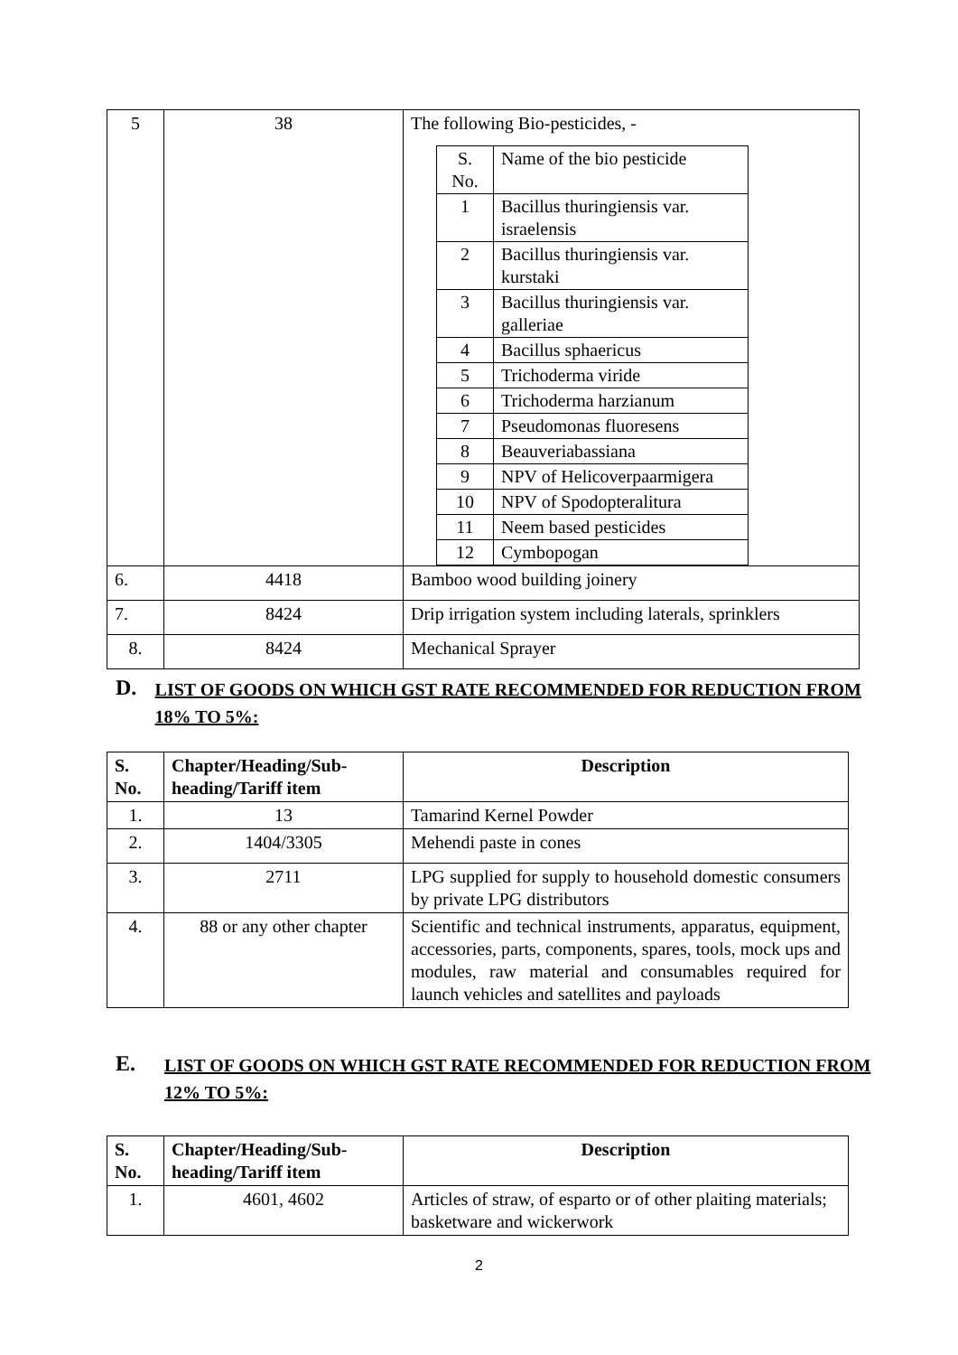| 5 | 38 | The following Bio-pesticides, - / S. No. / Name of the bio pesticide / / 1 / Bacillus thuringiensis var. israelensis / / 2 / Bacillus thuringiensis var. kurstaki / / 3 / Bacillus thuringiensis var. galleriae / / 4 / Bacillus sphaericus / / 5 / Trichoderma viride / / 6 / Trichoderma harzianum / / 7 / Pseudomonas fluoresens / / 8 / Beauveriabassiana / / 9 / NPV of Helicoverpaarmigera / / 10 / NPV of Spodopteralitura / / 11 / Neem based pesticides / / 12 / Cymbopogan / |
| 6. | 4418 | Bamboo wood building joinery |
| 7. | 8424 | Drip irrigation system including laterals, sprinklers |
| 8. | 8424 | Mechanical Sprayer |
D. LIST OF GOODS ON WHICH GST RATE RECOMMENDED FOR REDUCTION FROM 18% TO 5%:
| S. No. | Chapter/Heading/Sub-heading/Tariff item | Description |
| --- | --- | --- |
| 1. | 13 | Tamarind Kernel Powder |
| 2. | 1404/3305 | Mehendi paste in cones |
| 3. | 2711 | LPG supplied for supply to household domestic consumers by private LPG distributors |
| 4. | 88 or any other chapter | Scientific and technical instruments, apparatus, equipment, accessories, parts, components, spares, tools, mock ups and modules, raw material and consumables required for launch vehicles and satellites and payloads |
E. LIST OF GOODS ON WHICH GST RATE RECOMMENDED FOR REDUCTION FROM 12% TO 5%:
| S. No. | Chapter/Heading/Sub-heading/Tariff item | Description |
| --- | --- | --- |
| 1. | 4601, 4602 | Articles of straw, of esparto or of other plaiting materials; basketware and wickerwork |
2